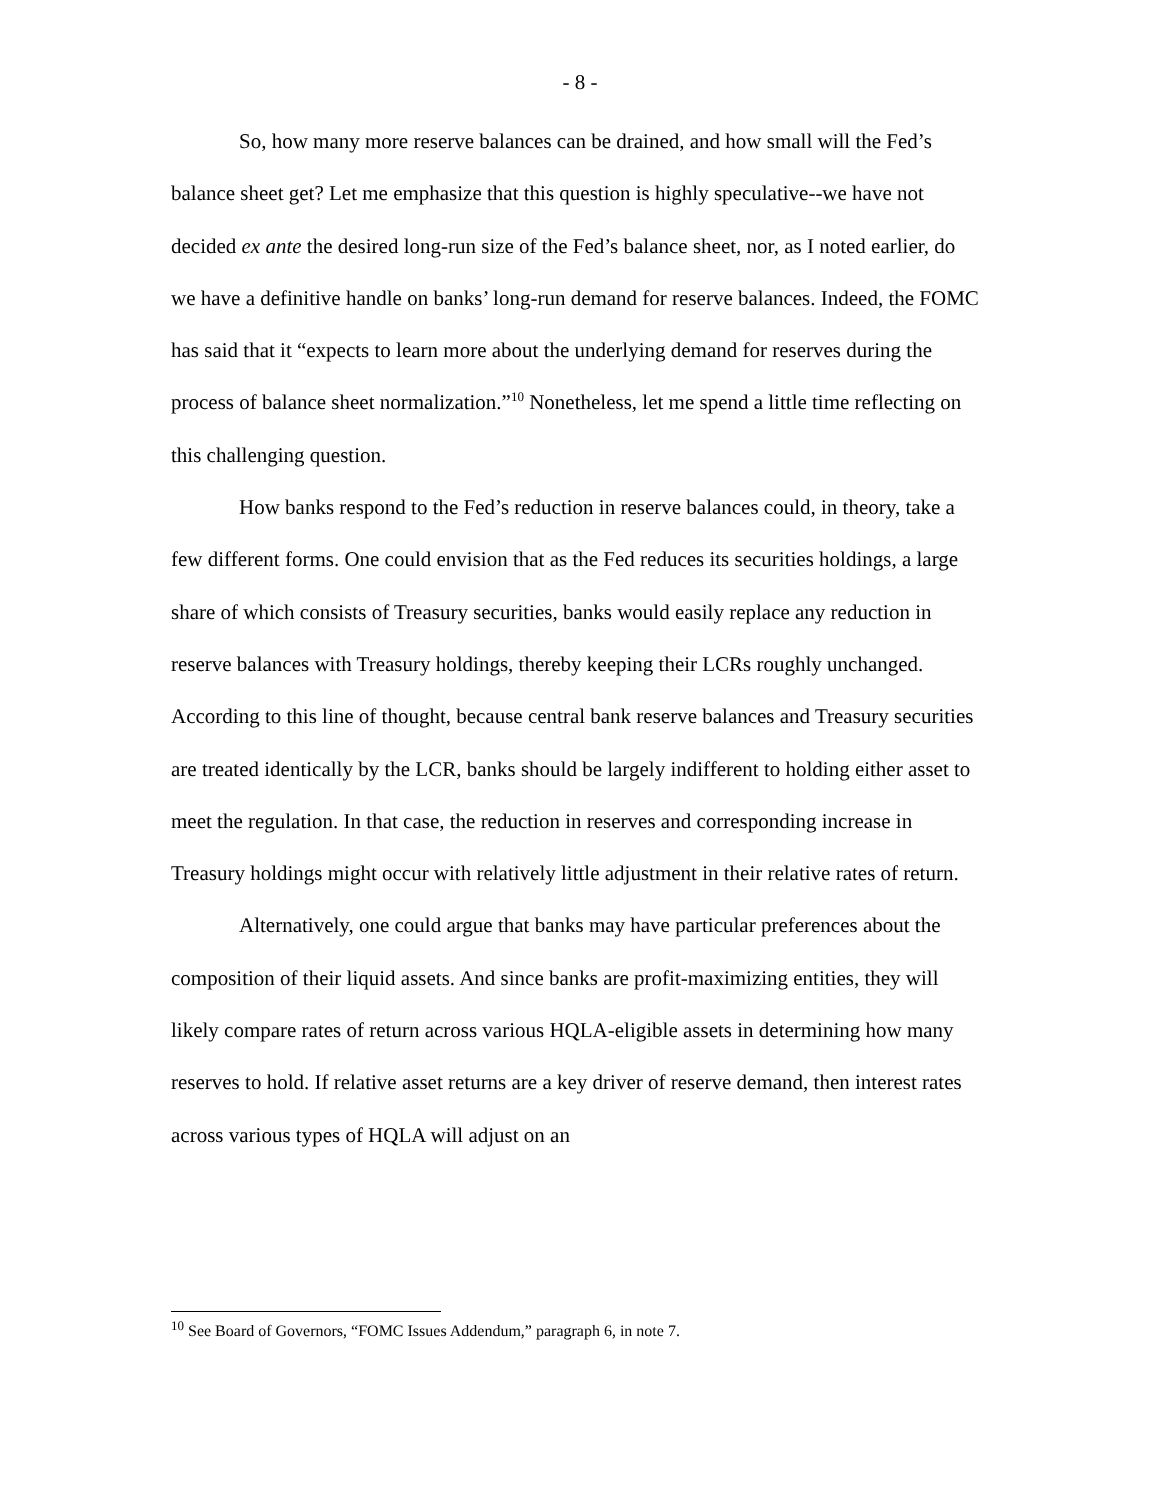- 8 -
So, how many more reserve balances can be drained, and how small will the Fed’s balance sheet get? Let me emphasize that this question is highly speculative--we have not decided ex ante the desired long-run size of the Fed’s balance sheet, nor, as I noted earlier, do we have a definitive handle on banks’ long-run demand for reserve balances. Indeed, the FOMC has said that it “expects to learn more about the underlying demand for reserves during the process of balance sheet normalization.”<sup>10</sup> Nonetheless, let me spend a little time reflecting on this challenging question.
How banks respond to the Fed’s reduction in reserve balances could, in theory, take a few different forms. One could envision that as the Fed reduces its securities holdings, a large share of which consists of Treasury securities, banks would easily replace any reduction in reserve balances with Treasury holdings, thereby keeping their LCRs roughly unchanged. According to this line of thought, because central bank reserve balances and Treasury securities are treated identically by the LCR, banks should be largely indifferent to holding either asset to meet the regulation. In that case, the reduction in reserves and corresponding increase in Treasury holdings might occur with relatively little adjustment in their relative rates of return.
Alternatively, one could argue that banks may have particular preferences about the composition of their liquid assets. And since banks are profit-maximizing entities, they will likely compare rates of return across various HQLA-eligible assets in determining how many reserves to hold. If relative asset returns are a key driver of reserve demand, then interest rates across various types of HQLA will adjust on an
<sup>10</sup> See Board of Governors, “FOMC Issues Addendum,” paragraph 6, in note 7.